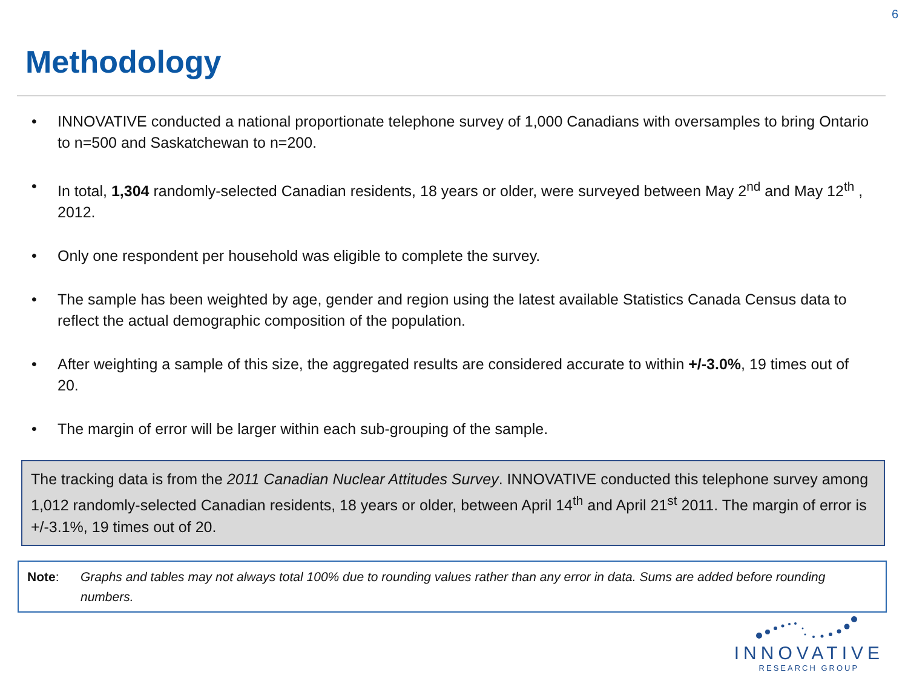6
Methodology
• INNOVATIVE conducted a national proportionate telephone survey of 1,000 Canadians with oversamples to bring Ontario to n=500 and Saskatchewan to n=200.
• In total, 1,304 randomly-selected Canadian residents, 18 years or older, were surveyed between May 2<sup>nd</sup> and May 12<sup>th</sup> , 2012.
• Only one respondent per household was eligible to complete the survey.
• The sample has been weighted by age, gender and region using the latest available Statistics Canada Census data to reflect the actual demographic composition of the population.
• After weighting a sample of this size, the aggregated results are considered accurate to within +/-3.0%, 19 times out of 20.
• The margin of error will be larger within each sub-grouping of the sample.
The tracking data is from the 2011 Canadian Nuclear Attitudes Survey. INNOVATIVE conducted this telephone survey among 1,012 randomly-selected Canadian residents, 18 years or older, between April 14<sup>th</sup> and April 21<sup>st</sup> 2011. The margin of error is +/-3.1%, 19 times out of 20.
Note: Graphs and tables may not always total 100% due to rounding values rather than any error in data. Sums are added before rounding numbers.
INNOVATIVE
RESEARCH GROUP